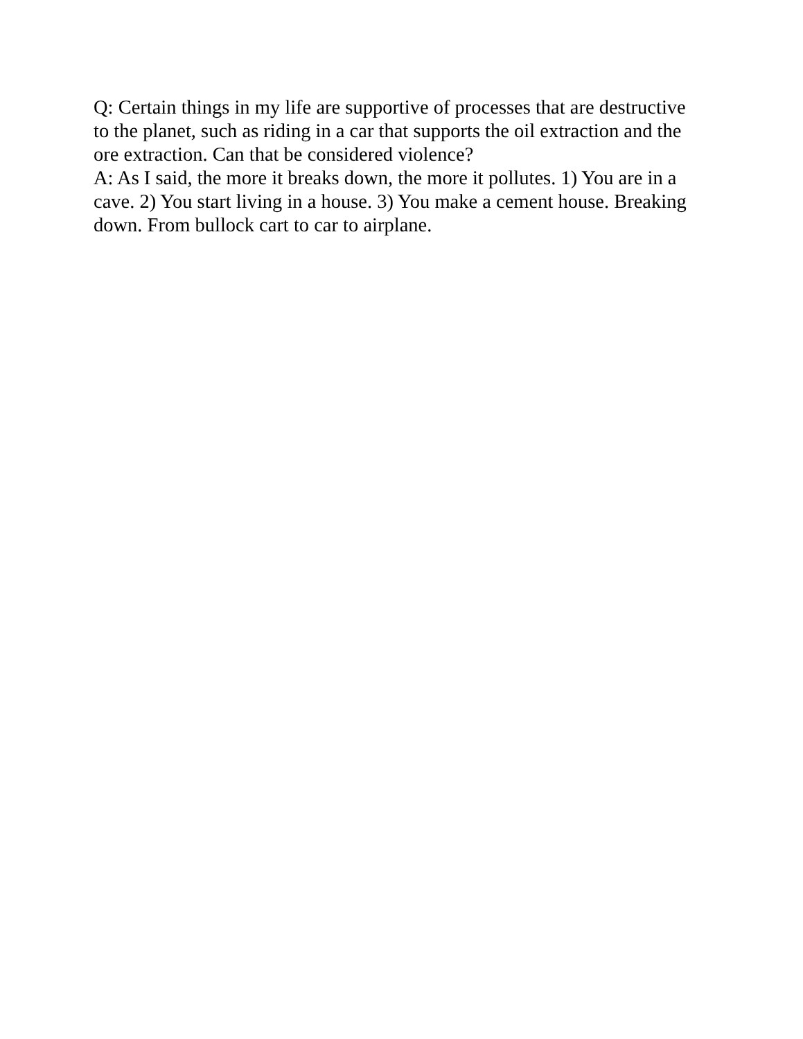Q: Certain things in my life are supportive of processes that are destructive to the planet, such as riding in a car that supports the oil extraction and the ore extraction. Can that be considered violence?
A: As I said, the more it breaks down, the more it pollutes. 1) You are in a cave. 2) You start living in a house. 3) You make a cement house. Breaking down. From bullock cart to car to airplane.